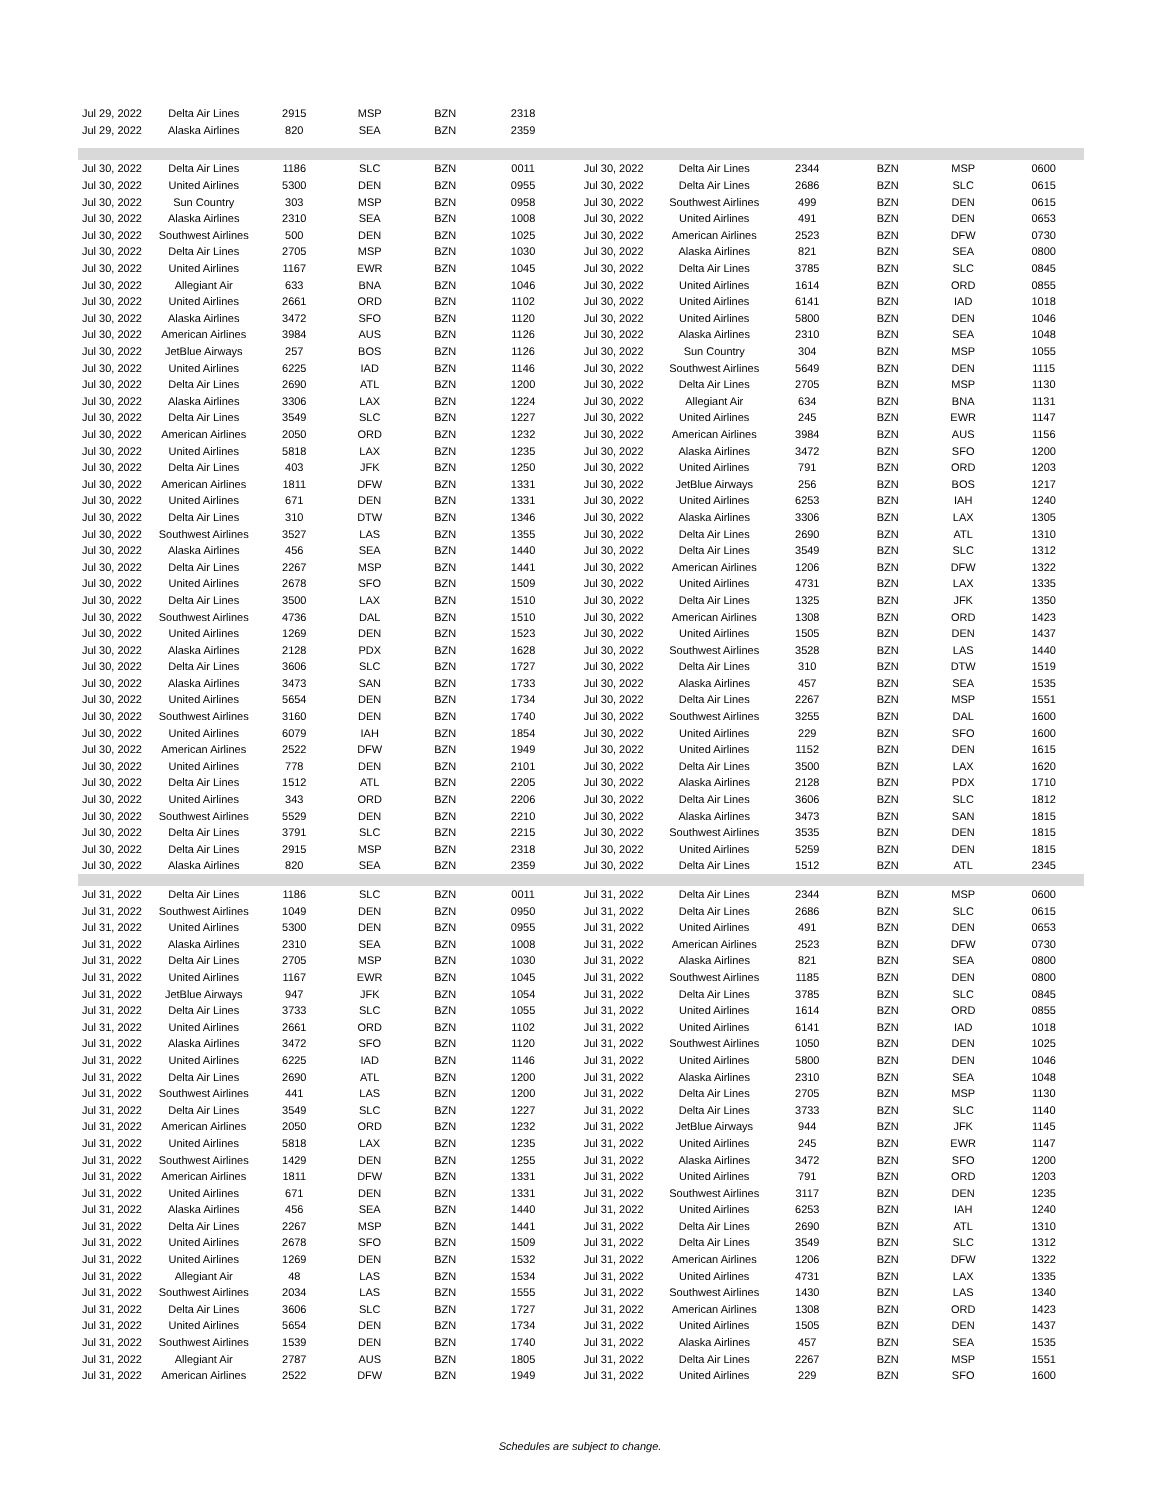| Jul 29, 2022 | Delta Air Lines | 2915 | MSP | BZN | 2318 | | | | | | |
| Jul 29, 2022 | Alaska Airlines | 820 | SEA | BZN | 2359 | | | | | | |
| Jul 30, 2022 | Delta Air Lines | 1186 | SLC | BZN | 0011 | Jul 30, 2022 | Delta Air Lines | 2344 | BZN | MSP | 0600 |
| Jul 30, 2022 | United Airlines | 5300 | DEN | BZN | 0955 | Jul 30, 2022 | Delta Air Lines | 2686 | BZN | SLC | 0615 |
| Jul 30, 2022 | Sun Country | 303 | MSP | BZN | 0958 | Jul 30, 2022 | Southwest Airlines | 499 | BZN | DEN | 0615 |
| Jul 30, 2022 | Alaska Airlines | 2310 | SEA | BZN | 1008 | Jul 30, 2022 | United Airlines | 491 | BZN | DEN | 0653 |
| Jul 30, 2022 | Southwest Airlines | 500 | DEN | BZN | 1025 | Jul 30, 2022 | American Airlines | 2523 | BZN | DFW | 0730 |
| Jul 30, 2022 | Delta Air Lines | 2705 | MSP | BZN | 1030 | Jul 30, 2022 | Alaska Airlines | 821 | BZN | SEA | 0800 |
| Jul 30, 2022 | United Airlines | 1167 | EWR | BZN | 1045 | Jul 30, 2022 | Delta Air Lines | 3785 | BZN | SLC | 0845 |
| Jul 30, 2022 | Allegiant Air | 633 | BNA | BZN | 1046 | Jul 30, 2022 | United Airlines | 1614 | BZN | ORD | 0855 |
| Jul 30, 2022 | United Airlines | 2661 | ORD | BZN | 1102 | Jul 30, 2022 | United Airlines | 6141 | BZN | IAD | 1018 |
| Jul 30, 2022 | Alaska Airlines | 3472 | SFO | BZN | 1120 | Jul 30, 2022 | United Airlines | 5800 | BZN | DEN | 1046 |
| Jul 30, 2022 | American Airlines | 3984 | AUS | BZN | 1126 | Jul 30, 2022 | Alaska Airlines | 2310 | BZN | SEA | 1048 |
| Jul 30, 2022 | JetBlue Airways | 257 | BOS | BZN | 1126 | Jul 30, 2022 | Sun Country | 304 | BZN | MSP | 1055 |
| Jul 30, 2022 | United Airlines | 6225 | IAD | BZN | 1146 | Jul 30, 2022 | Southwest Airlines | 5649 | BZN | DEN | 1115 |
| Jul 30, 2022 | Delta Air Lines | 2690 | ATL | BZN | 1200 | Jul 30, 2022 | Delta Air Lines | 2705 | BZN | MSP | 1130 |
| Jul 30, 2022 | Alaska Airlines | 3306 | LAX | BZN | 1224 | Jul 30, 2022 | Allegiant Air | 634 | BZN | BNA | 1131 |
| Jul 30, 2022 | Delta Air Lines | 3549 | SLC | BZN | 1227 | Jul 30, 2022 | United Airlines | 245 | BZN | EWR | 1147 |
| Jul 30, 2022 | American Airlines | 2050 | ORD | BZN | 1232 | Jul 30, 2022 | American Airlines | 3984 | BZN | AUS | 1156 |
| Jul 30, 2022 | United Airlines | 5818 | LAX | BZN | 1235 | Jul 30, 2022 | Alaska Airlines | 3472 | BZN | SFO | 1200 |
| Jul 30, 2022 | Delta Air Lines | 403 | JFK | BZN | 1250 | Jul 30, 2022 | United Airlines | 791 | BZN | ORD | 1203 |
| Jul 30, 2022 | American Airlines | 1811 | DFW | BZN | 1331 | Jul 30, 2022 | JetBlue Airways | 256 | BZN | BOS | 1217 |
| Jul 30, 2022 | United Airlines | 671 | DEN | BZN | 1331 | Jul 30, 2022 | United Airlines | 6253 | BZN | IAH | 1240 |
| Jul 30, 2022 | Delta Air Lines | 310 | DTW | BZN | 1346 | Jul 30, 2022 | Alaska Airlines | 3306 | BZN | LAX | 1305 |
| Jul 30, 2022 | Southwest Airlines | 3527 | LAS | BZN | 1355 | Jul 30, 2022 | Delta Air Lines | 2690 | BZN | ATL | 1310 |
| Jul 30, 2022 | Alaska Airlines | 456 | SEA | BZN | 1440 | Jul 30, 2022 | Delta Air Lines | 3549 | BZN | SLC | 1312 |
| Jul 30, 2022 | Delta Air Lines | 2267 | MSP | BZN | 1441 | Jul 30, 2022 | American Airlines | 1206 | BZN | DFW | 1322 |
| Jul 30, 2022 | United Airlines | 2678 | SFO | BZN | 1509 | Jul 30, 2022 | United Airlines | 4731 | BZN | LAX | 1335 |
| Jul 30, 2022 | Delta Air Lines | 3500 | LAX | BZN | 1510 | Jul 30, 2022 | Delta Air Lines | 1325 | BZN | JFK | 1350 |
| Jul 30, 2022 | Southwest Airlines | 4736 | DAL | BZN | 1510 | Jul 30, 2022 | American Airlines | 1308 | BZN | ORD | 1423 |
| Jul 30, 2022 | United Airlines | 1269 | DEN | BZN | 1523 | Jul 30, 2022 | United Airlines | 1505 | BZN | DEN | 1437 |
| Jul 30, 2022 | Alaska Airlines | 2128 | PDX | BZN | 1628 | Jul 30, 2022 | Southwest Airlines | 3528 | BZN | LAS | 1440 |
| Jul 30, 2022 | Delta Air Lines | 3606 | SLC | BZN | 1727 | Jul 30, 2022 | Delta Air Lines | 310 | BZN | DTW | 1519 |
| Jul 30, 2022 | Alaska Airlines | 3473 | SAN | BZN | 1733 | Jul 30, 2022 | Alaska Airlines | 457 | BZN | SEA | 1535 |
| Jul 30, 2022 | United Airlines | 5654 | DEN | BZN | 1734 | Jul 30, 2022 | Delta Air Lines | 2267 | BZN | MSP | 1551 |
| Jul 30, 2022 | Southwest Airlines | 3160 | DEN | BZN | 1740 | Jul 30, 2022 | Southwest Airlines | 3255 | BZN | DAL | 1600 |
| Jul 30, 2022 | United Airlines | 6079 | IAH | BZN | 1854 | Jul 30, 2022 | United Airlines | 229 | BZN | SFO | 1600 |
| Jul 30, 2022 | American Airlines | 2522 | DFW | BZN | 1949 | Jul 30, 2022 | United Airlines | 1152 | BZN | DEN | 1615 |
| Jul 30, 2022 | United Airlines | 778 | DEN | BZN | 2101 | Jul 30, 2022 | Delta Air Lines | 3500 | BZN | LAX | 1620 |
| Jul 30, 2022 | Delta Air Lines | 1512 | ATL | BZN | 2205 | Jul 30, 2022 | Alaska Airlines | 2128 | BZN | PDX | 1710 |
| Jul 30, 2022 | United Airlines | 343 | ORD | BZN | 2206 | Jul 30, 2022 | Delta Air Lines | 3606 | BZN | SLC | 1812 |
| Jul 30, 2022 | Southwest Airlines | 5529 | DEN | BZN | 2210 | Jul 30, 2022 | Alaska Airlines | 3473 | BZN | SAN | 1815 |
| Jul 30, 2022 | Delta Air Lines | 3791 | SLC | BZN | 2215 | Jul 30, 2022 | Southwest Airlines | 3535 | BZN | DEN | 1815 |
| Jul 30, 2022 | Delta Air Lines | 2915 | MSP | BZN | 2318 | Jul 30, 2022 | United Airlines | 5259 | BZN | DEN | 1815 |
| Jul 30, 2022 | Alaska Airlines | 820 | SEA | BZN | 2359 | Jul 30, 2022 | Delta Air Lines | 1512 | BZN | ATL | 2345 |
| Jul 31, 2022 | Delta Air Lines | 1186 | SLC | BZN | 0011 | Jul 31, 2022 | Delta Air Lines | 2344 | BZN | MSP | 0600 |
| Jul 31, 2022 | Southwest Airlines | 1049 | DEN | BZN | 0950 | Jul 31, 2022 | Delta Air Lines | 2686 | BZN | SLC | 0615 |
| Jul 31, 2022 | United Airlines | 5300 | DEN | BZN | 0955 | Jul 31, 2022 | United Airlines | 491 | BZN | DEN | 0653 |
| Jul 31, 2022 | Alaska Airlines | 2310 | SEA | BZN | 1008 | Jul 31, 2022 | American Airlines | 2523 | BZN | DFW | 0730 |
| Jul 31, 2022 | Delta Air Lines | 2705 | MSP | BZN | 1030 | Jul 31, 2022 | Alaska Airlines | 821 | BZN | SEA | 0800 |
| Jul 31, 2022 | United Airlines | 1167 | EWR | BZN | 1045 | Jul 31, 2022 | Southwest Airlines | 1185 | BZN | DEN | 0800 |
| Jul 31, 2022 | JetBlue Airways | 947 | JFK | BZN | 1054 | Jul 31, 2022 | Delta Air Lines | 3785 | BZN | SLC | 0845 |
| Jul 31, 2022 | Delta Air Lines | 3733 | SLC | BZN | 1055 | Jul 31, 2022 | United Airlines | 1614 | BZN | ORD | 0855 |
| Jul 31, 2022 | United Airlines | 2661 | ORD | BZN | 1102 | Jul 31, 2022 | United Airlines | 6141 | BZN | IAD | 1018 |
| Jul 31, 2022 | Alaska Airlines | 3472 | SFO | BZN | 1120 | Jul 31, 2022 | Southwest Airlines | 1050 | BZN | DEN | 1025 |
| Jul 31, 2022 | United Airlines | 6225 | IAD | BZN | 1146 | Jul 31, 2022 | United Airlines | 5800 | BZN | DEN | 1046 |
| Jul 31, 2022 | Delta Air Lines | 2690 | ATL | BZN | 1200 | Jul 31, 2022 | Alaska Airlines | 2310 | BZN | SEA | 1048 |
| Jul 31, 2022 | Southwest Airlines | 441 | LAS | BZN | 1200 | Jul 31, 2022 | Delta Air Lines | 2705 | BZN | MSP | 1130 |
| Jul 31, 2022 | Delta Air Lines | 3549 | SLC | BZN | 1227 | Jul 31, 2022 | Delta Air Lines | 3733 | BZN | SLC | 1140 |
| Jul 31, 2022 | American Airlines | 2050 | ORD | BZN | 1232 | Jul 31, 2022 | JetBlue Airways | 944 | BZN | JFK | 1145 |
| Jul 31, 2022 | United Airlines | 5818 | LAX | BZN | 1235 | Jul 31, 2022 | United Airlines | 245 | BZN | EWR | 1147 |
| Jul 31, 2022 | Southwest Airlines | 1429 | DEN | BZN | 1255 | Jul 31, 2022 | Alaska Airlines | 3472 | BZN | SFO | 1200 |
| Jul 31, 2022 | American Airlines | 1811 | DFW | BZN | 1331 | Jul 31, 2022 | United Airlines | 791 | BZN | ORD | 1203 |
| Jul 31, 2022 | United Airlines | 671 | DEN | BZN | 1331 | Jul 31, 2022 | Southwest Airlines | 3117 | BZN | DEN | 1235 |
| Jul 31, 2022 | Alaska Airlines | 456 | SEA | BZN | 1440 | Jul 31, 2022 | United Airlines | 6253 | BZN | IAH | 1240 |
| Jul 31, 2022 | Delta Air Lines | 2267 | MSP | BZN | 1441 | Jul 31, 2022 | Delta Air Lines | 2690 | BZN | ATL | 1310 |
| Jul 31, 2022 | United Airlines | 2678 | SFO | BZN | 1509 | Jul 31, 2022 | Delta Air Lines | 3549 | BZN | SLC | 1312 |
| Jul 31, 2022 | United Airlines | 1269 | DEN | BZN | 1532 | Jul 31, 2022 | American Airlines | 1206 | BZN | DFW | 1322 |
| Jul 31, 2022 | Allegiant Air | 48 | LAS | BZN | 1534 | Jul 31, 2022 | United Airlines | 4731 | BZN | LAX | 1335 |
| Jul 31, 2022 | Southwest Airlines | 2034 | LAS | BZN | 1555 | Jul 31, 2022 | Southwest Airlines | 1430 | BZN | LAS | 1340 |
| Jul 31, 2022 | Delta Air Lines | 3606 | SLC | BZN | 1727 | Jul 31, 2022 | American Airlines | 1308 | BZN | ORD | 1423 |
| Jul 31, 2022 | United Airlines | 5654 | DEN | BZN | 1734 | Jul 31, 2022 | United Airlines | 1505 | BZN | DEN | 1437 |
| Jul 31, 2022 | Southwest Airlines | 1539 | DEN | BZN | 1740 | Jul 31, 2022 | Alaska Airlines | 457 | BZN | SEA | 1535 |
| Jul 31, 2022 | Allegiant Air | 2787 | AUS | BZN | 1805 | Jul 31, 2022 | Delta Air Lines | 2267 | BZN | MSP | 1551 |
| Jul 31, 2022 | American Airlines | 2522 | DFW | BZN | 1949 | Jul 31, 2022 | United Airlines | 229 | BZN | SFO | 1600 |
Schedules are subject to change.